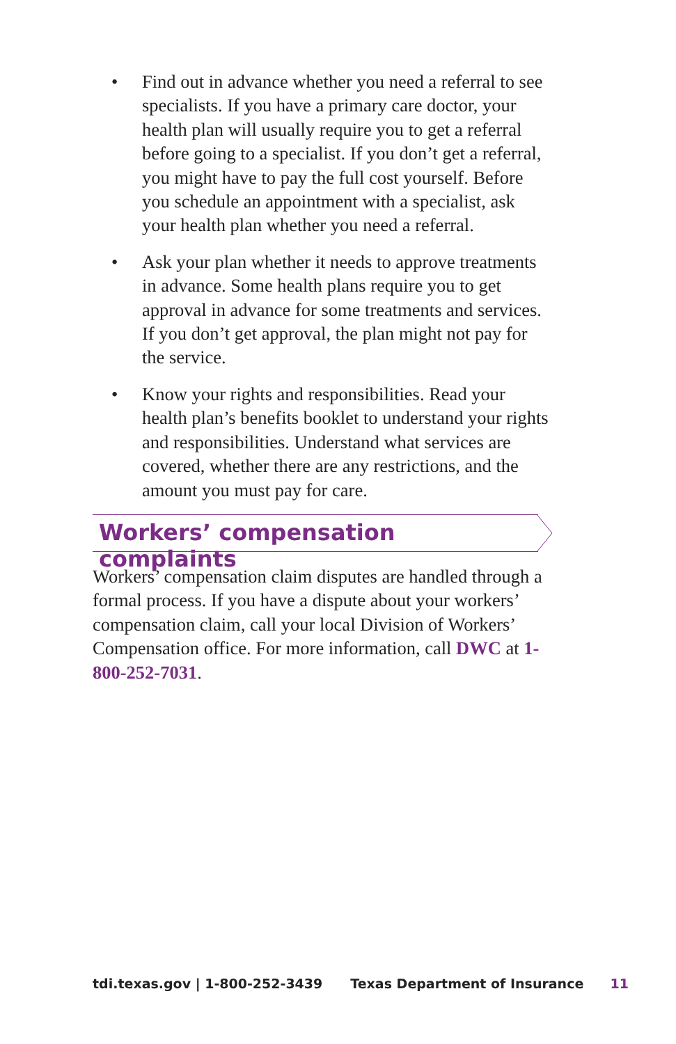• Find out in advance whether you need a referral to see specialists. If you have a primary care doctor, your health plan will usually require you to get a referral before going to a specialist. If you don’t get a referral, you might have to pay the full cost yourself. Before you schedule an appointment with a specialist, ask your health plan whether you need a referral.
• Ask your plan whether it needs to approve treatments in advance. Some health plans require you to get approval in advance for some treatments and services. If you don’t get approval, the plan might not pay for the service.
• Know your rights and responsibilities. Read your health plan’s benefits booklet to understand your rights and responsibilities. Understand what services are covered, whether there are any restrictions, and the amount you must pay for care.
Workers’ compensation complaints
Workers’ compensation claim disputes are handled through a formal process. If you have a dispute about your workers’ compensation claim, call your local Division of Workers’ Compensation office. For more information, call DWC at 1-800-252-7031.
tdi.texas.gov | 1-800-252-3439 Texas Department of Insurance 11